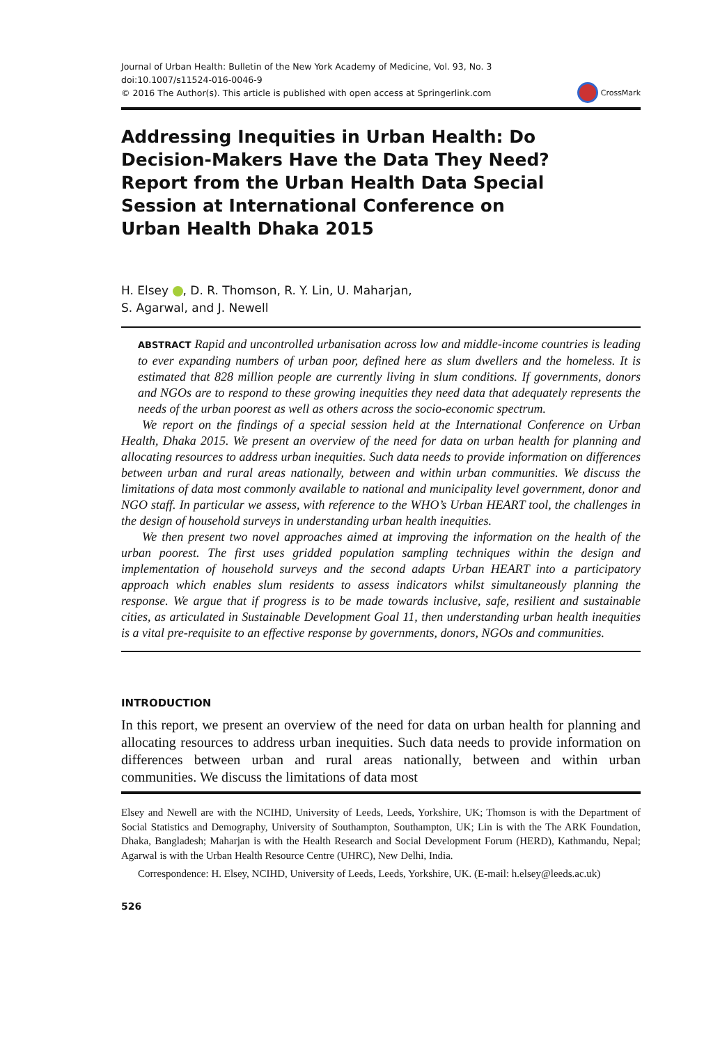Journal of Urban Health: Bulletin of the New York Academy of Medicine, Vol. 93, No. 3
doi:10.1007/s11524-016-0046-9
© 2016 The Author(s). This article is published with open access at Springerlink.com
CrossMark
Addressing Inequities in Urban Health: Do Decision-Makers Have the Data They Need? Report from the Urban Health Data Special Session at International Conference on Urban Health Dhaka 2015
H. Elsey , D. R. Thomson, R. Y. Lin, U. Maharjan,
S. Agarwal, and J. Newell
ABSTRACT Rapid and uncontrolled urbanisation across low and middle-income countries is leading to ever expanding numbers of urban poor, defined here as slum dwellers and the homeless. It is estimated that 828 million people are currently living in slum conditions. If governments, donors and NGOs are to respond to these growing inequities they need data that adequately represents the needs of the urban poorest as well as others across the socio-economic spectrum.
We report on the findings of a special session held at the International Conference on Urban Health, Dhaka 2015. We present an overview of the need for data on urban health for planning and allocating resources to address urban inequities. Such data needs to provide information on differences between urban and rural areas nationally, between and within urban communities. We discuss the limitations of data most commonly available to national and municipality level government, donor and NGO staff. In particular we assess, with reference to the WHO’s Urban HEART tool, the challenges in the design of household surveys in understanding urban health inequities.
We then present two novel approaches aimed at improving the information on the health of the urban poorest. The first uses gridded population sampling techniques within the design and implementation of household surveys and the second adapts Urban HEART into a participatory approach which enables slum residents to assess indicators whilst simultaneously planning the response. We argue that if progress is to be made towards inclusive, safe, resilient and sustainable cities, as articulated in Sustainable Development Goal 11, then understanding urban health inequities is a vital pre-requisite to an effective response by governments, donors, NGOs and communities.
INTRODUCTION
In this report, we present an overview of the need for data on urban health for planning and allocating resources to address urban inequities. Such data needs to provide information on differences between urban and rural areas nationally, between and within urban communities. We discuss the limitations of data most
Elsey and Newell are with the NCIHD, University of Leeds, Leeds, Yorkshire, UK; Thomson is with the Department of Social Statistics and Demography, University of Southampton, Southampton, UK; Lin is with the The ARK Foundation, Dhaka, Bangladesh; Maharjan is with the Health Research and Social Development Forum (HERD), Kathmandu, Nepal; Agarwal is with the Urban Health Resource Centre (UHRC), New Delhi, India.
Correspondence: H. Elsey, NCIHD, University of Leeds, Leeds, Yorkshire, UK. (E-mail: h.elsey@leeds.ac.uk)
526